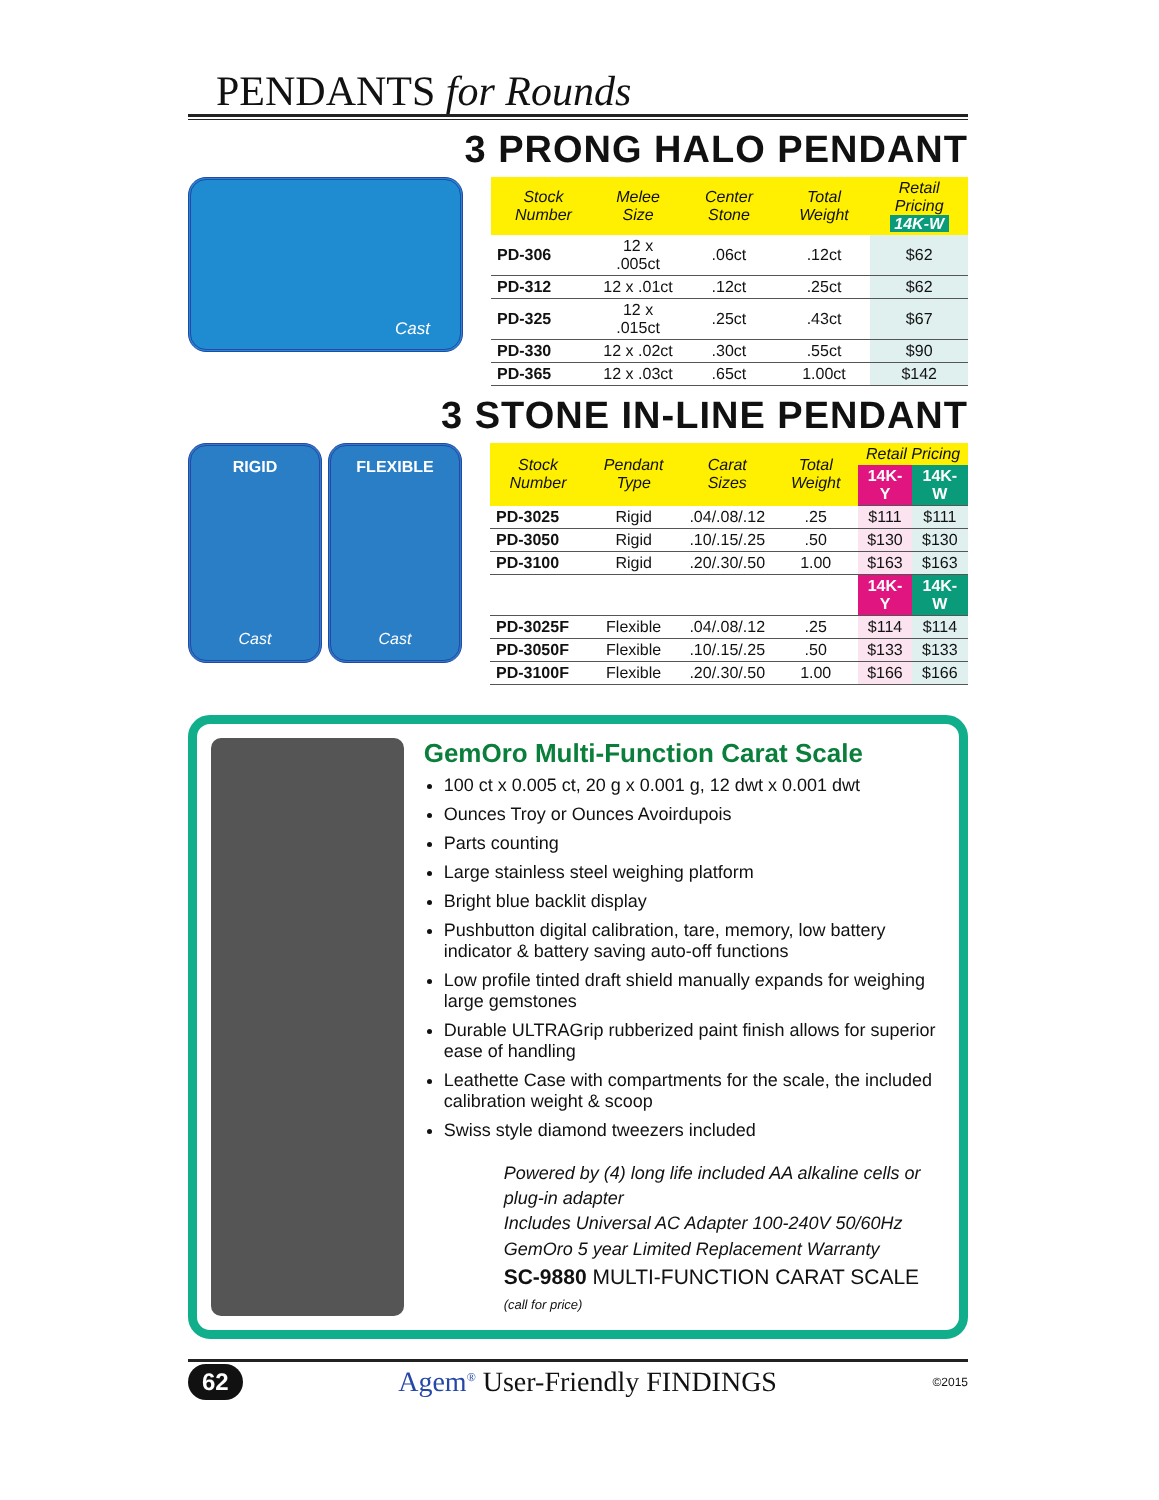PENDANTS for Rounds
3 PRONG HALO PENDANT
Cast
| Stock Number | Melee Size | Center Stone | Total Weight | Retail Pricing 14K-W |
| --- | --- | --- | --- | --- |
| PD-306 | 12 x .005ct | .06ct | .12ct | $62 |
| PD-312 | 12 x .01ct | .12ct | .25ct | $62 |
| PD-325 | 12 x .015ct | .25ct | .43ct | $67 |
| PD-330 | 12 x .02ct | .30ct | .55ct | $90 |
| PD-365 | 12 x .03ct | .65ct | 1.00ct | $142 |
3 STONE IN-LINE PENDANT
RIGID
Cast
FLEXIBLE
Cast
| Stock Number | Pendant Type | Carat Sizes | Total Weight | Retail Pricing | |
| --- | --- | --- | --- | --- | --- |
| | | | | 14K-Y | 14K-W |
| PD-3025 | Rigid | .04/.08/.12 | .25 | $111 | $111 |
| PD-3050 | Rigid | .10/.15/.25 | .50 | $130 | $130 |
| PD-3100 | Rigid | .20/.30/.50 | 1.00 | $163 | $163 |
| | | | | 14K-Y | 14K-W |
| PD-3025F | Flexible | .04/.08/.12 | .25 | $114 | $114 |
| PD-3050F | Flexible | .10/.15/.25 | .50 | $133 | $133 |
| PD-3100F | Flexible | .20/.30/.50 | 1.00 | $166 | $166 |
GemOro Multi-Function Carat Scale
100 ct x 0.005 ct, 20 g x 0.001 g, 12 dwt x 0.001 dwt
Ounces Troy or Ounces Avoirdupois
Parts counting
Large stainless steel weighing platform
Bright blue backlit display
Pushbutton digital calibration, tare, memory, low battery indicator & battery saving auto-off functions
Low profile tinted draft shield manually expands for weighing large gemstones
Durable ULTRAGrip rubberized paint finish allows for superior ease of handling
Leathette Case with compartments for the scale, the included calibration weight & scoop
Swiss style diamond tweezers included
Powered by (4) long life included AA alkaline cells or plug-in adapter
Includes Universal AC Adapter 100-240V 50/60Hz
GemOro 5 year Limited Replacement Warranty
SC-9880 MULTI-FUNCTION CARAT SCALE
(call for price)
62 Agem<sup>®</sup> User-Friendly FINDINGS ©2015